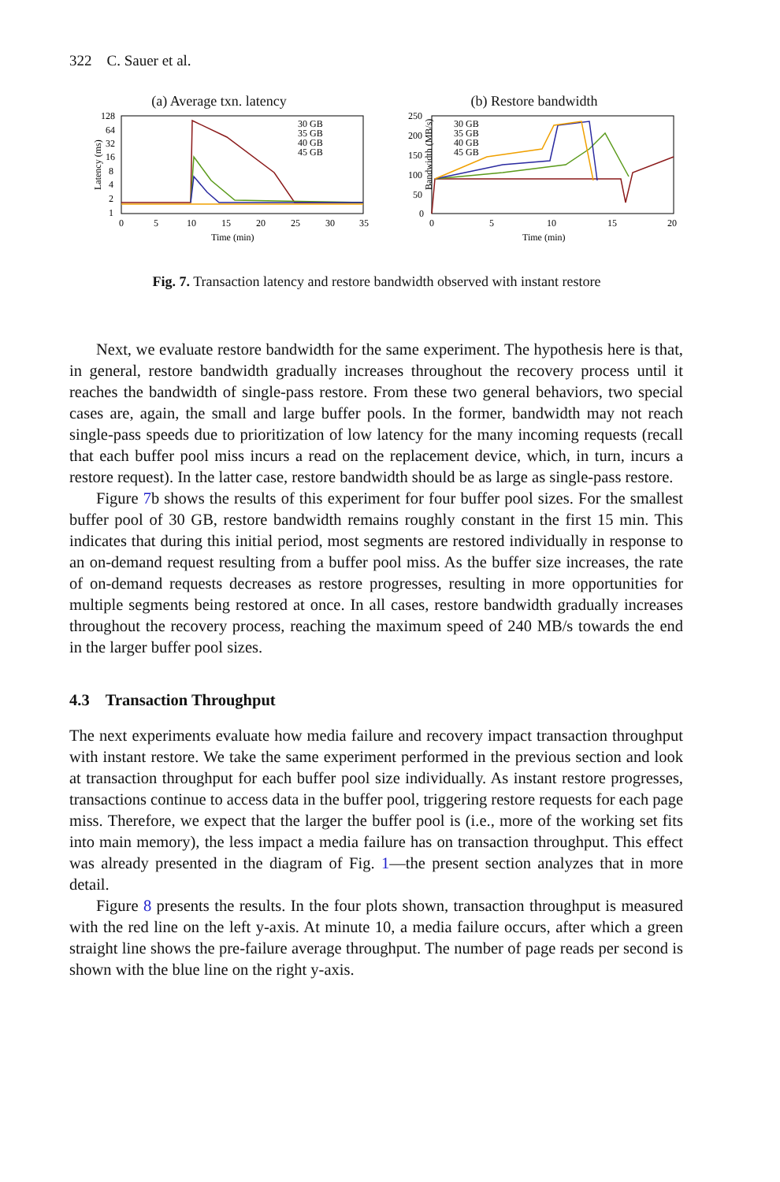322 C. Sauer et al.
(a) Average txn. latency
Latency (ms)
128
64
32
16
8
4
2
1
0
5
10
15
20
25
30
35
Time (min)
30 GB
35 GB
40 GB
45 GB
(b) Restore bandwidth
Bandwidth (MB/s)
250
200
150
100
50
0
0
5
10
15
20
Time (min)
30 GB
35 GB
40 GB
45 GB
Fig. 7. Transaction latency and restore bandwidth observed with instant restore
Next, we evaluate restore bandwidth for the same experiment. The hypothesis here is that, in general, restore bandwidth gradually increases throughout the recovery process until it reaches the bandwidth of single-pass restore. From these two general behaviors, two special cases are, again, the small and large buffer pools. In the former, bandwidth may not reach single-pass speeds due to prioritization of low latency for the many incoming requests (recall that each buffer pool miss incurs a read on the replacement device, which, in turn, incurs a restore request). In the latter case, restore bandwidth should be as large as single-pass restore.
Figure 7b shows the results of this experiment for four buffer pool sizes. For the smallest buffer pool of 30 GB, restore bandwidth remains roughly constant in the first 15 min. This indicates that during this initial period, most segments are restored individually in response to an on-demand request resulting from a buffer pool miss. As the buffer size increases, the rate of on-demand requests decreases as restore progresses, resulting in more opportunities for multiple segments being restored at once. In all cases, restore bandwidth gradually increases throughout the recovery process, reaching the maximum speed of 240 MB/s towards the end in the larger buffer pool sizes.
4.3 Transaction Throughput
The next experiments evaluate how media failure and recovery impact transaction throughput with instant restore. We take the same experiment performed in the previous section and look at transaction throughput for each buffer pool size individually. As instant restore progresses, transactions continue to access data in the buffer pool, triggering restore requests for each page miss. Therefore, we expect that the larger the buffer pool is (i.e., more of the working set fits into main memory), the less impact a media failure has on transaction throughput. This effect was already presented in the diagram of Fig. 1—the present section analyzes that in more detail.
Figure 8 presents the results. In the four plots shown, transaction throughput is measured with the red line on the left y-axis. At minute 10, a media failure occurs, after which a green straight line shows the pre-failure average throughput. The number of page reads per second is shown with the blue line on the right y-axis.